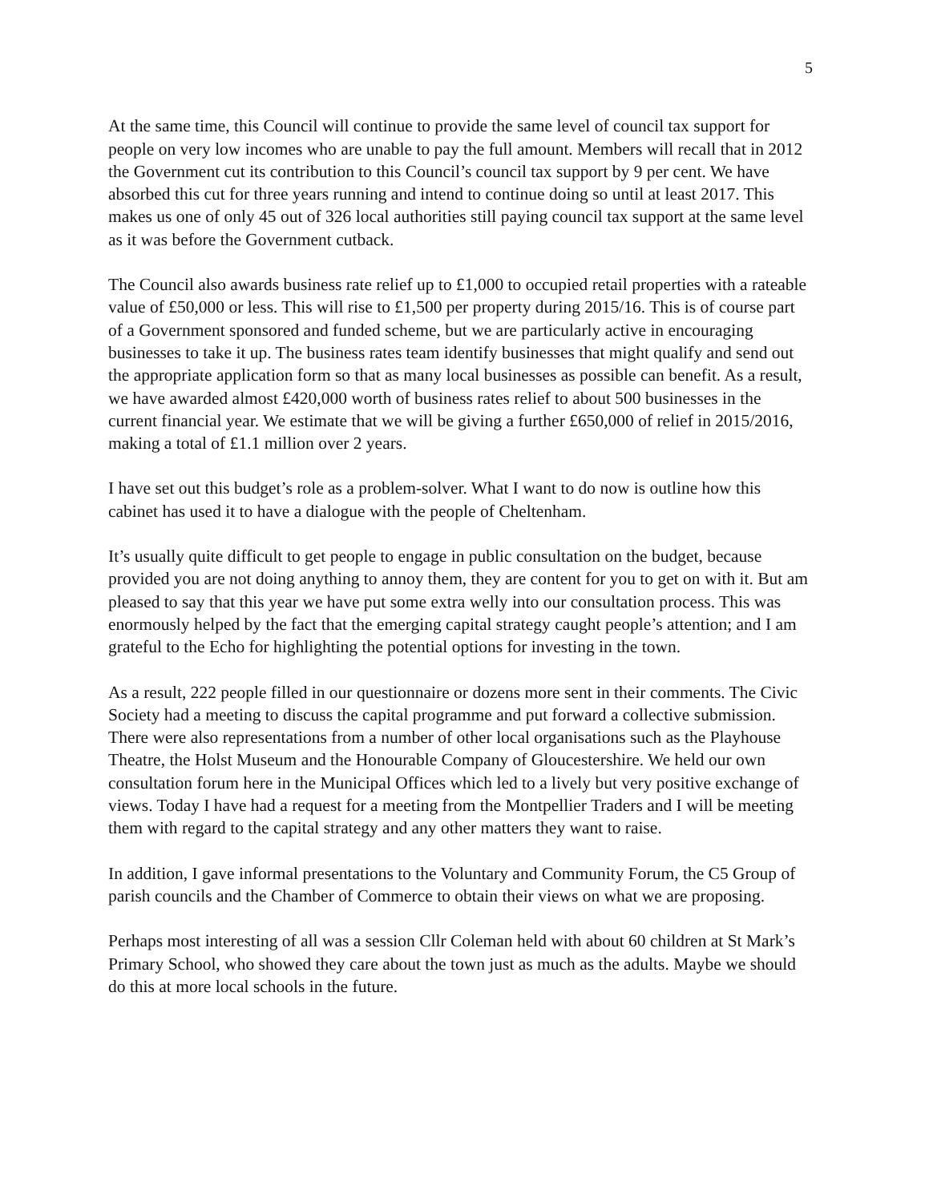5
At the same time, this Council will continue to provide the same level of council tax support for people on very low incomes who are unable to pay the full amount. Members will recall that in 2012 the Government cut its contribution to this Council’s council tax support by 9 per cent. We have absorbed this cut for three years running and intend to continue doing so until at least 2017. This makes us one of only 45 out of 326 local authorities still paying council tax support at the same level as it was before the Government cutback.
The Council also awards business rate relief up to £1,000 to occupied retail properties with a rateable value of £50,000 or less. This will rise to £1,500 per property during 2015/16. This is of course part of a Government sponsored and funded scheme, but we are particularly active in encouraging businesses to take it up. The business rates team identify businesses that might qualify and send out the appropriate application form so that as many local businesses as possible can benefit. As a result, we have awarded almost £420,000 worth of business rates relief to about 500 businesses in the current financial year. We estimate that we will be giving a further £650,000 of relief in 2015/2016, making a total of £1.1 million over 2 years.
I have set out this budget’s role as a problem-solver. What I want to do now is outline how this cabinet has used it to have a dialogue with the people of Cheltenham.
It’s usually quite difficult to get people to engage in public consultation on the budget, because provided you are not doing anything to annoy them, they are content for you to get on with it. But am pleased to say that this year we have put some extra welly into our consultation process. This was enormously helped by the fact that the emerging capital strategy caught people’s attention; and I am grateful to the Echo for highlighting the potential options for investing in the town.
As a result, 222 people filled in our questionnaire or dozens more sent in their comments. The Civic Society had a meeting to discuss the capital programme and put forward a collective submission. There were also representations from a number of other local organisations such as the Playhouse Theatre, the Holst Museum and the Honourable Company of Gloucestershire. We held our own consultation forum here in the Municipal Offices which led to a lively but very positive exchange of views. Today I have had a request for a meeting from the Montpellier Traders and I will be meeting them with regard to the capital strategy and any other matters they want to raise.
In addition, I gave informal presentations to the Voluntary and Community Forum, the C5 Group of parish councils and the Chamber of Commerce to obtain their views on what we are proposing.
Perhaps most interesting of all was a session Cllr Coleman held with about 60 children at St Mark’s Primary School, who showed they care about the town just as much as the adults. Maybe we should do this at more local schools in the future.